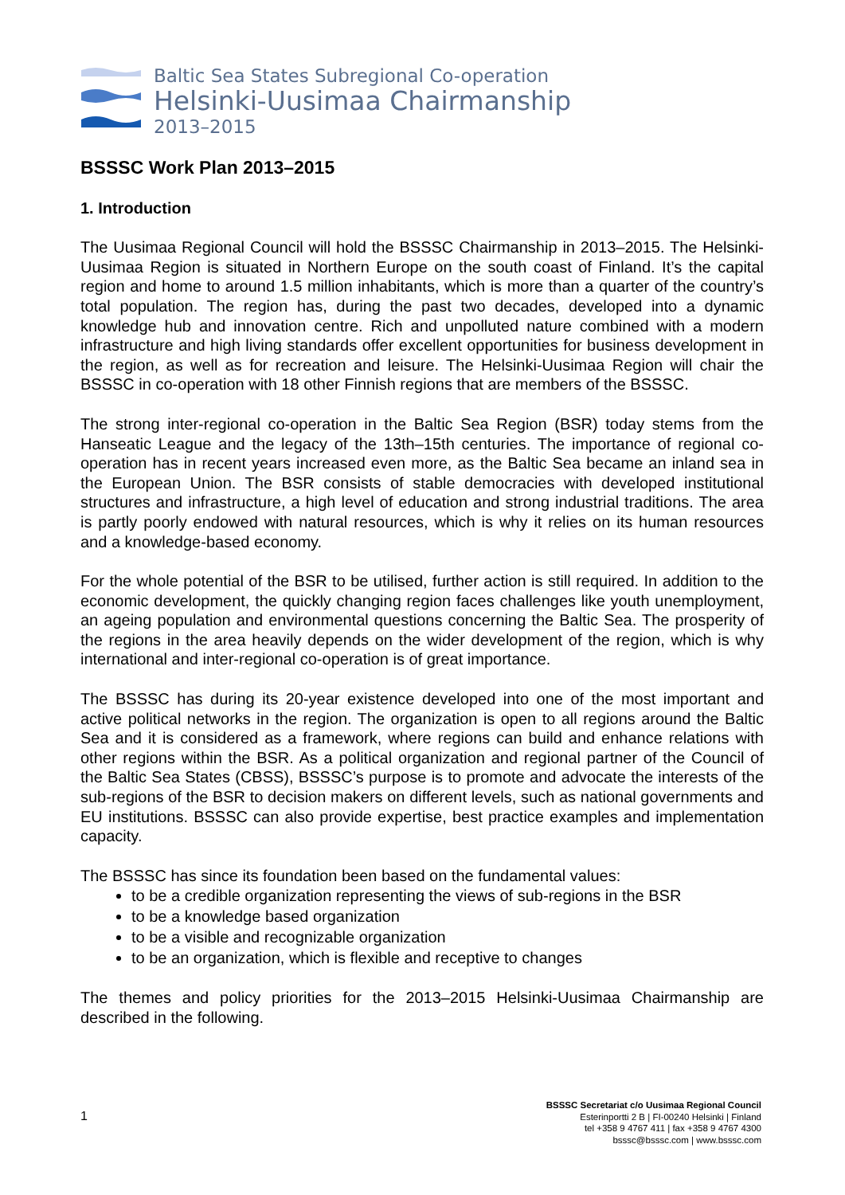Baltic Sea States Subregional Co-operation
Helsinki-Uusimaa Chairmanship
2013–2015
BSSSC Work Plan 2013–2015
1. Introduction
The Uusimaa Regional Council will hold the BSSSC Chairmanship in 2013–2015. The Helsinki-Uusimaa Region is situated in Northern Europe on the south coast of Finland. It’s the capital region and home to around 1.5 million inhabitants, which is more than a quarter of the country’s total population. The region has, during the past two decades, developed into a dynamic knowledge hub and innovation centre. Rich and unpolluted nature combined with a modern infrastructure and high living standards offer excellent opportunities for business development in the region, as well as for recreation and leisure. The Helsinki-Uusimaa Region will chair the BSSSC in co-operation with 18 other Finnish regions that are members of the BSSSC.
The strong inter-regional co-operation in the Baltic Sea Region (BSR) today stems from the Hanseatic League and the legacy of the 13th–15th centuries. The importance of regional co-operation has in recent years increased even more, as the Baltic Sea became an inland sea in the European Union. The BSR consists of stable democracies with developed institutional structures and infrastructure, a high level of education and strong industrial traditions. The area is partly poorly endowed with natural resources, which is why it relies on its human resources and a knowledge-based economy.
For the whole potential of the BSR to be utilised, further action is still required. In addition to the economic development, the quickly changing region faces challenges like youth unemployment, an ageing population and environmental questions concerning the Baltic Sea. The prosperity of the regions in the area heavily depends on the wider development of the region, which is why international and inter-regional co-operation is of great importance.
The BSSSC has during its 20-year existence developed into one of the most important and active political networks in the region. The organization is open to all regions around the Baltic Sea and it is considered as a framework, where regions can build and enhance relations with other regions within the BSR. As a political organization and regional partner of the Council of the Baltic Sea States (CBSS), BSSSC’s purpose is to promote and advocate the interests of the sub-regions of the BSR to decision makers on different levels, such as national governments and EU institutions. BSSSC can also provide expertise, best practice examples and implementation capacity.
The BSSSC has since its foundation been based on the fundamental values:
to be a credible organization representing the views of sub-regions in the BSR
to be a knowledge based organization
to be a visible and recognizable organization
to be an organization, which is flexible and receptive to changes
The themes and policy priorities for the 2013–2015 Helsinki-Uusimaa Chairmanship are described in the following.
1
BSSSC Secretariat c/o Uusimaa Regional Council
Esterinportti 2 B | FI-00240 Helsinki | Finland
tel +358 9 4767 411 | fax +358 9 4767 4300
bsssc@bsssc.com | www.bsssc.com